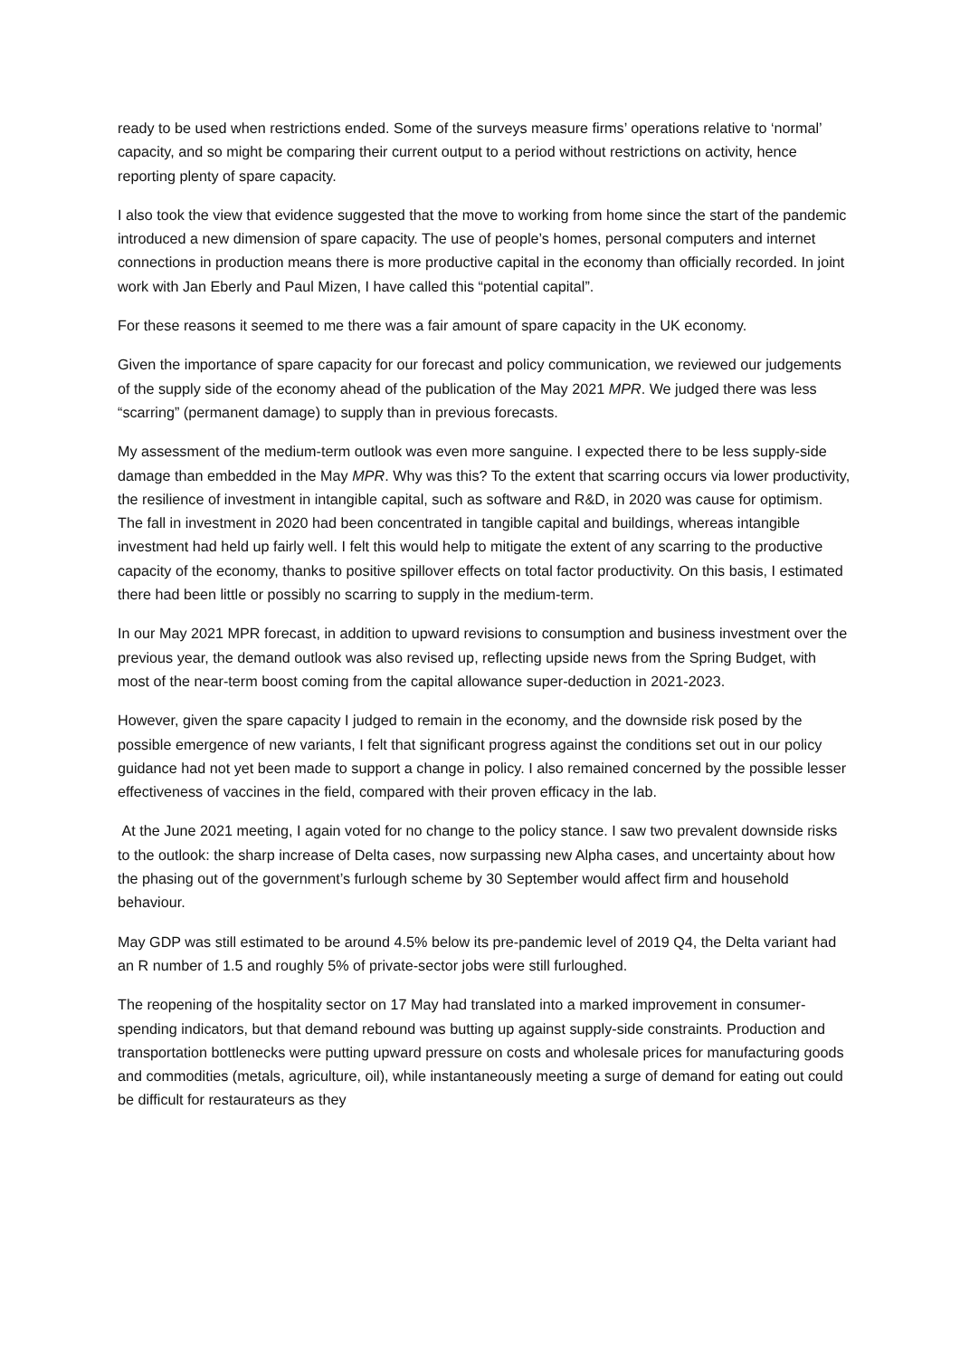ready to be used when restrictions ended. Some of the surveys measure firms’ operations relative to ‘normal’ capacity, and so might be comparing their current output to a period without restrictions on activity, hence reporting plenty of spare capacity.
I also took the view that evidence suggested that the move to working from home since the start of the pandemic introduced a new dimension of spare capacity. The use of people’s homes, personal computers and internet connections in production means there is more productive capital in the economy than officially recorded. In joint work with Jan Eberly and Paul Mizen, I have called this “potential capital”.
For these reasons it seemed to me there was a fair amount of spare capacity in the UK economy.
Given the importance of spare capacity for our forecast and policy communication, we reviewed our judgements of the supply side of the economy ahead of the publication of the May 2021 MPR. We judged there was less “scarring” (permanent damage) to supply than in previous forecasts.
My assessment of the medium-term outlook was even more sanguine. I expected there to be less supply-side damage than embedded in the May MPR. Why was this? To the extent that scarring occurs via lower productivity, the resilience of investment in intangible capital, such as software and R&D, in 2020 was cause for optimism. The fall in investment in 2020 had been concentrated in tangible capital and buildings, whereas intangible investment had held up fairly well. I felt this would help to mitigate the extent of any scarring to the productive capacity of the economy, thanks to positive spillover effects on total factor productivity. On this basis, I estimated there had been little or possibly no scarring to supply in the medium-term.
In our May 2021 MPR forecast, in addition to upward revisions to consumption and business investment over the previous year, the demand outlook was also revised up, reflecting upside news from the Spring Budget, with most of the near-term boost coming from the capital allowance super-deduction in 2021-2023.
However, given the spare capacity I judged to remain in the economy, and the downside risk posed by the possible emergence of new variants, I felt that significant progress against the conditions set out in our policy guidance had not yet been made to support a change in policy. I also remained concerned by the possible lesser effectiveness of vaccines in the field, compared with their proven efficacy in the lab.
At the June 2021 meeting, I again voted for no change to the policy stance. I saw two prevalent downside risks to the outlook: the sharp increase of Delta cases, now surpassing new Alpha cases, and uncertainty about how the phasing out of the government’s furlough scheme by 30 September would affect firm and household behaviour.
May GDP was still estimated to be around 4.5% below its pre-pandemic level of 2019 Q4, the Delta variant had an R number of 1.5 and roughly 5% of private-sector jobs were still furloughed.
The reopening of the hospitality sector on 17 May had translated into a marked improvement in consumer-spending indicators, but that demand rebound was butting up against supply-side constraints. Production and transportation bottlenecks were putting upward pressure on costs and wholesale prices for manufacturing goods and commodities (metals, agriculture, oil), while instantaneously meeting a surge of demand for eating out could be difficult for restaurateurs as they